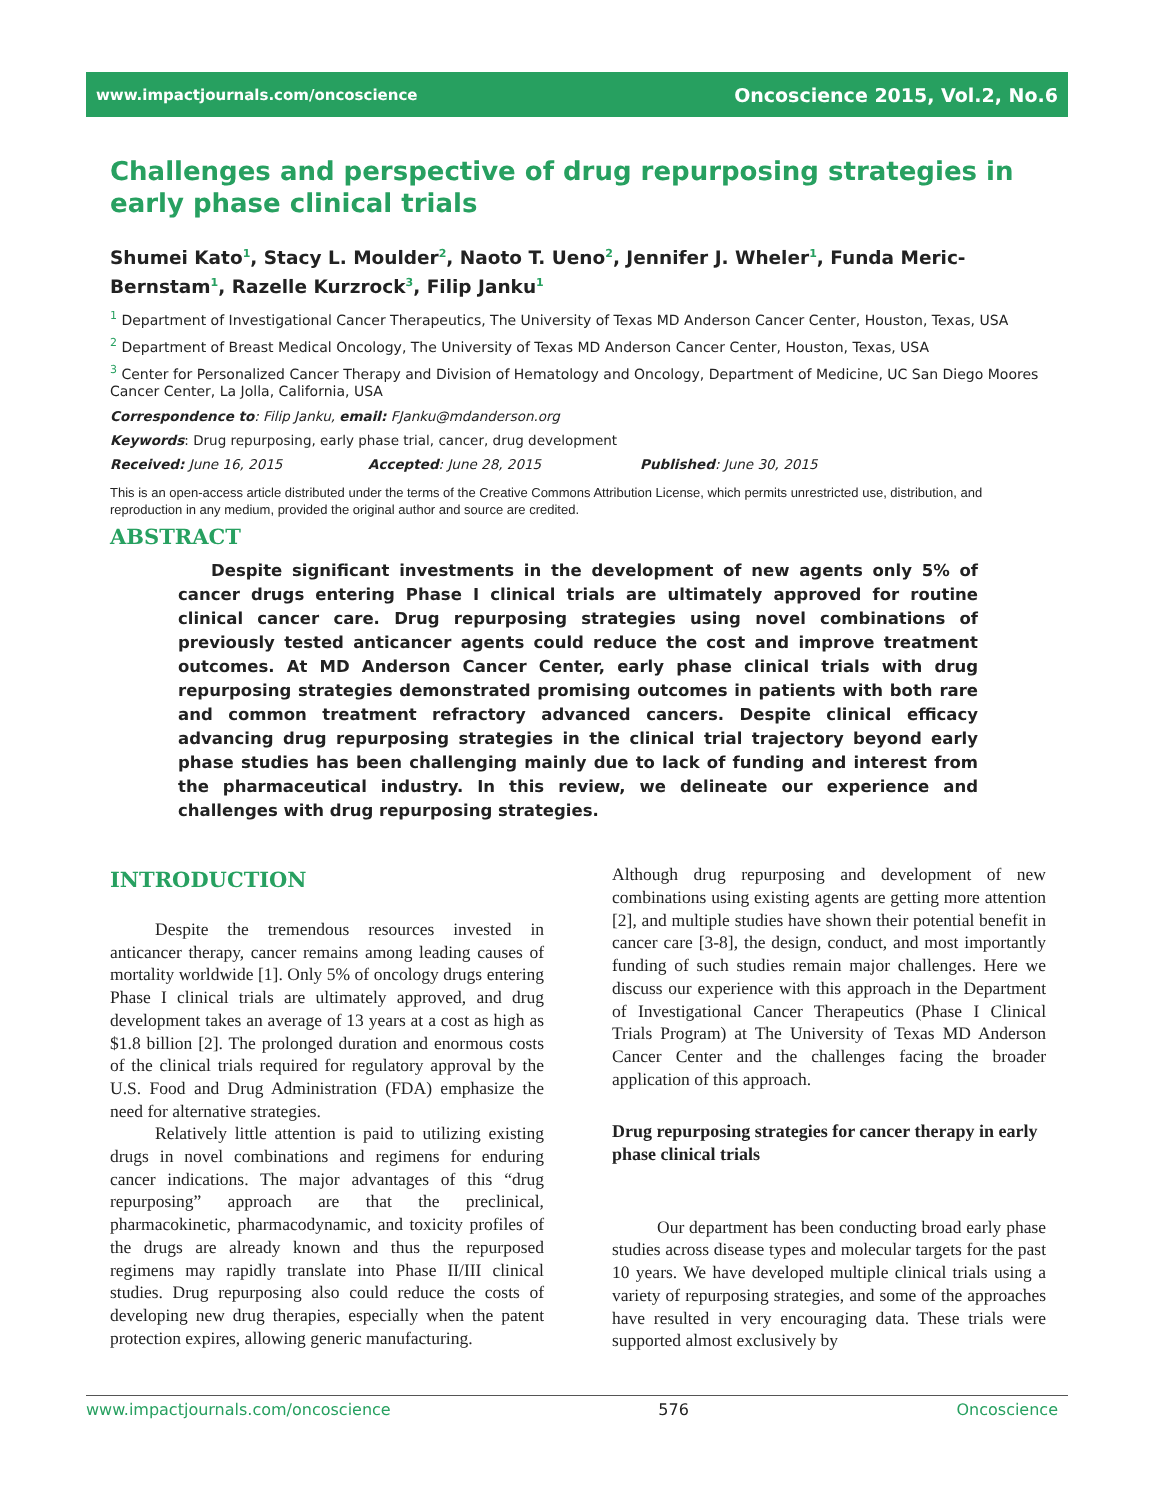www.impactjournals.com/oncoscience Oncoscience 2015, Vol.2, No.6
Challenges and perspective of drug repurposing strategies in early phase clinical trials
Shumei Kato<sup>1</sup>, Stacy L. Moulder<sup>2</sup>, Naoto T. Ueno<sup>2</sup>, Jennifer J. Wheler<sup>1</sup>, Funda Meric-Bernstam<sup>1</sup>, Razelle Kurzrock<sup>3</sup>, Filip Janku<sup>1</sup>
<sup>1</sup> Department of Investigational Cancer Therapeutics, The University of Texas MD Anderson Cancer Center, Houston, Texas, USA
<sup>2</sup> Department of Breast Medical Oncology, The University of Texas MD Anderson Cancer Center, Houston, Texas, USA
<sup>3</sup> Center for Personalized Cancer Therapy and Division of Hematology and Oncology, Department of Medicine, UC San Diego Moores Cancer Center, La Jolla, California, USA
Correspondence to: Filip Janku, email: FJanku@mdanderson.org
Keywords: Drug repurposing, early phase trial, cancer, drug development
Received: June 16, 2015 Accepted: June 28, 2015 Published: June 30, 2015
This is an open-access article distributed under the terms of the Creative Commons Attribution License, which permits unrestricted use, distribution, and reproduction in any medium, provided the original author and source are credited.
ABSTRACT
  Despite significant investments in the development of new agents only 5% of cancer drugs entering Phase I clinical trials are ultimately approved for routine clinical cancer care. Drug repurposing strategies using novel combinations of previously tested anticancer agents could reduce the cost and improve treatment outcomes. At MD Anderson Cancer Center, early phase clinical trials with drug repurposing strategies demonstrated promising outcomes in patients with both rare and common treatment refractory advanced cancers. Despite clinical efficacy advancing drug repurposing strategies in the clinical trial trajectory beyond early phase studies has been challenging mainly due to lack of funding and interest from the pharmaceutical industry. In this review, we delineate our experience and challenges with drug repurposing strategies.
INTRODUCTION
Despite the tremendous resources invested in anticancer therapy, cancer remains among leading causes of mortality worldwide [1]. Only 5% of oncology drugs entering Phase I clinical trials are ultimately approved, and drug development takes an average of 13 years at a cost as high as $1.8 billion [2]. The prolonged duration and enormous costs of the clinical trials required for regulatory approval by the U.S. Food and Drug Administration (FDA) emphasize the need for alternative strategies.
Relatively little attention is paid to utilizing existing drugs in novel combinations and regimens for enduring cancer indications. The major advantages of this “drug repurposing” approach are that the preclinical, pharmacokinetic, pharmacodynamic, and toxicity profiles of the drugs are already known and thus the repurposed regimens may rapidly translate into Phase II/III clinical studies. Drug repurposing also could reduce the costs of developing new drug therapies, especially when the patent protection expires, allowing generic manufacturing.
Although drug repurposing and development of new combinations using existing agents are getting more attention [2], and multiple studies have shown their potential benefit in cancer care [3-8], the design, conduct, and most importantly funding of such studies remain major challenges. Here we discuss our experience with this approach in the Department of Investigational Cancer Therapeutics (Phase I Clinical Trials Program) at The University of Texas MD Anderson Cancer Center and the challenges facing the broader application of this approach.
Drug repurposing strategies for cancer therapy in early phase clinical trials
Our department has been conducting broad early phase studies across disease types and molecular targets for the past 10 years. We have developed multiple clinical trials using a variety of repurposing strategies, and some of the approaches have resulted in very encouraging data. These trials were supported almost exclusively by
www.impactjournals.com/oncoscience 576 Oncoscience